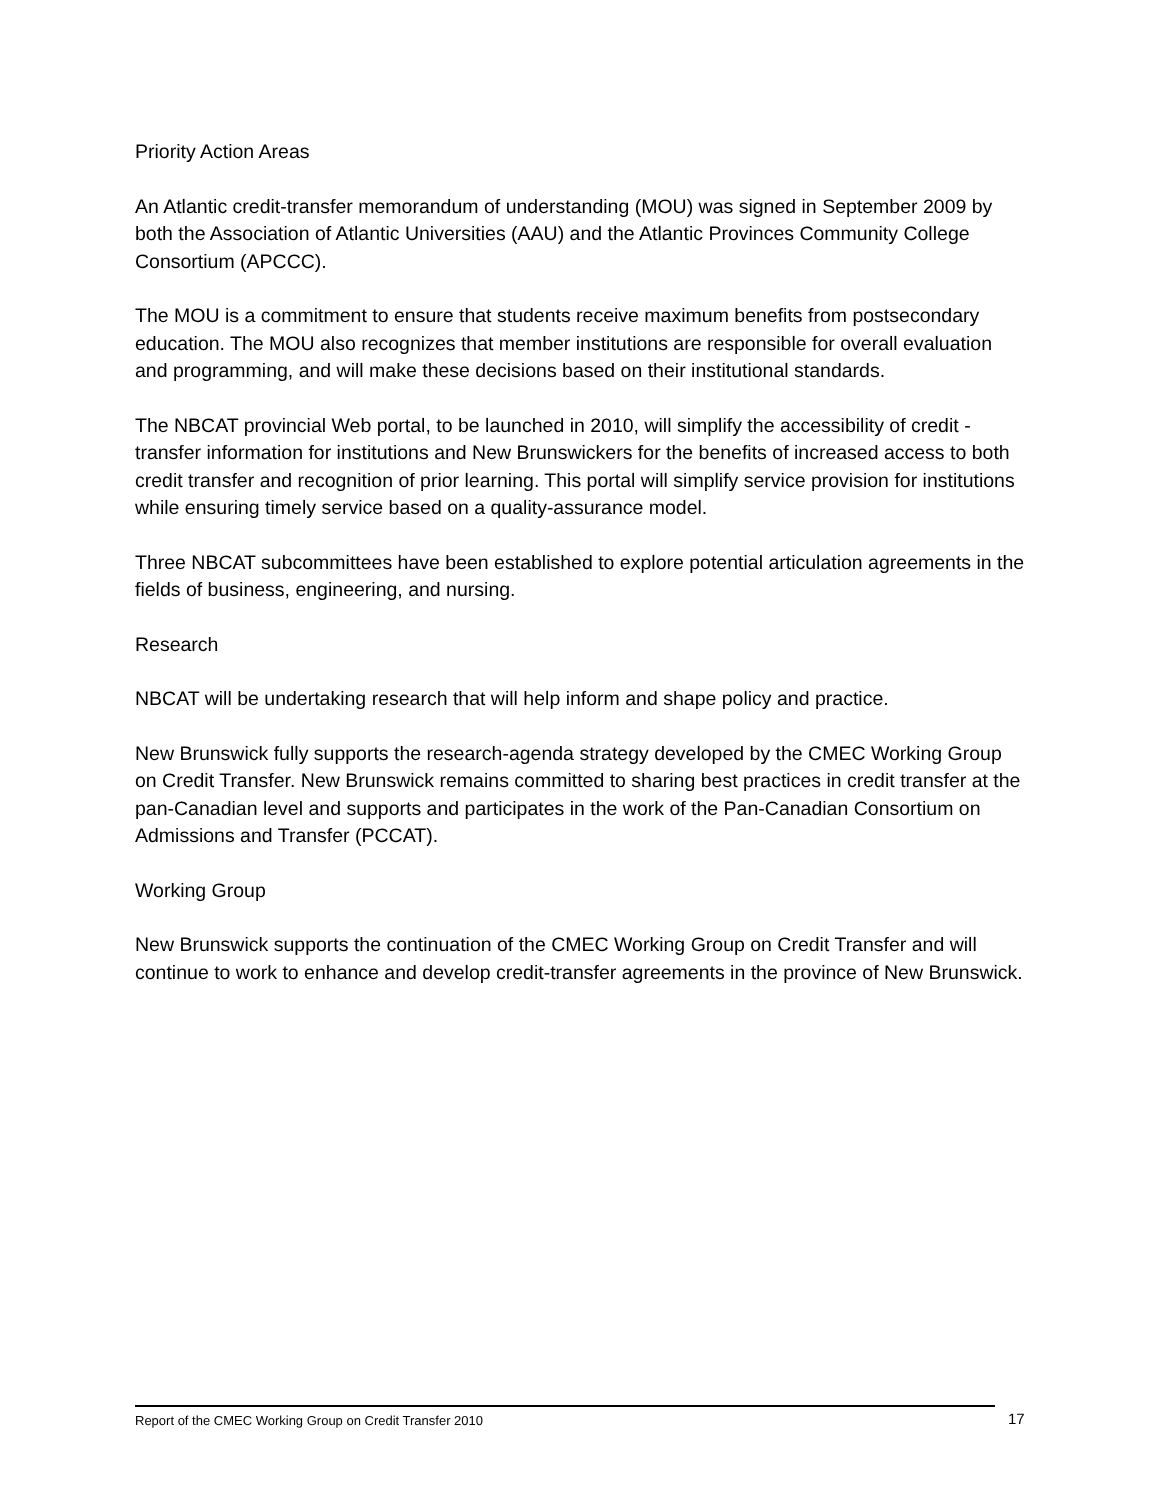Priority Action Areas
An Atlantic credit-transfer memorandum of understanding (MOU) was signed in September 2009 by both the Association of Atlantic Universities (AAU) and the Atlantic Provinces Community College Consortium (APCCC).
The MOU is a commitment to ensure that students receive maximum benefits from postsecondary education. The MOU also recognizes that member institutions are responsible for overall evaluation and programming, and will make these decisions based on their institutional standards.
The NBCAT provincial Web portal, to be launched in 2010, will simplify the accessibility of credit -transfer information for institutions and New Brunswickers for the benefits of increased access to both credit transfer and recognition of prior learning. This portal will simplify service provision for institutions while ensuring timely service based on a quality-assurance model.
Three NBCAT subcommittees have been established to explore potential articulation agreements in the fields of business, engineering, and nursing.
Research
NBCAT will be undertaking research that will help inform and shape policy and practice.
New Brunswick fully supports the research-agenda strategy developed by the CMEC Working Group on Credit Transfer. New Brunswick remains committed to sharing best practices in credit transfer at the pan-Canadian level and supports and participates in the work of the Pan-Canadian Consortium on Admissions and Transfer (PCCAT).
Working Group
New Brunswick supports the continuation of the CMEC Working Group on Credit Transfer and will continue to work to enhance and develop credit-transfer agreements in the province of New Brunswick.
Report of the CMEC Working Group on Credit Transfer 2010 17